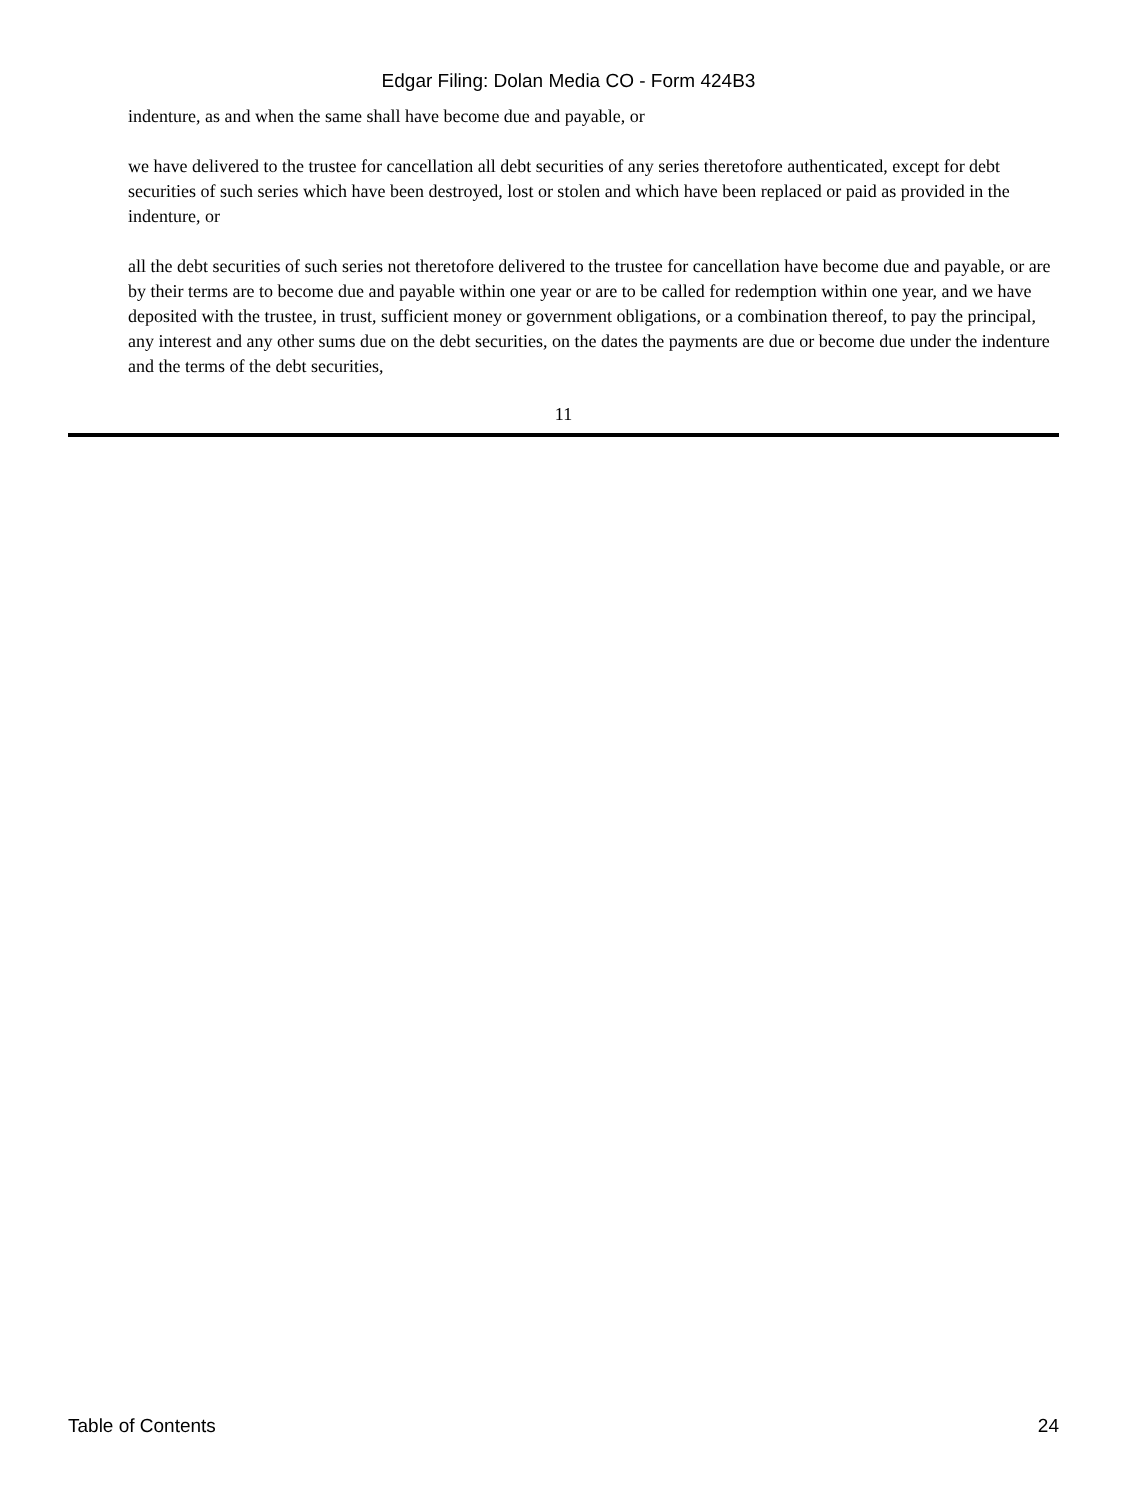Edgar Filing: Dolan Media CO - Form 424B3
indenture, as and when the same shall have become due and payable, or
we have delivered to the trustee for cancellation all debt securities of any series theretofore authenticated, except for debt securities of such series which have been destroyed, lost or stolen and which have been replaced or paid as provided in the indenture, or
all the debt securities of such series not theretofore delivered to the trustee for cancellation have become due and payable, or are by their terms are to become due and payable within one year or are to be called for redemption within one year, and we have deposited with the trustee, in trust, sufficient money or government obligations, or a combination thereof, to pay the principal, any interest and any other sums due on the debt securities, on the dates the payments are due or become due under the indenture and the terms of the debt securities,
11
Table of Contents 24